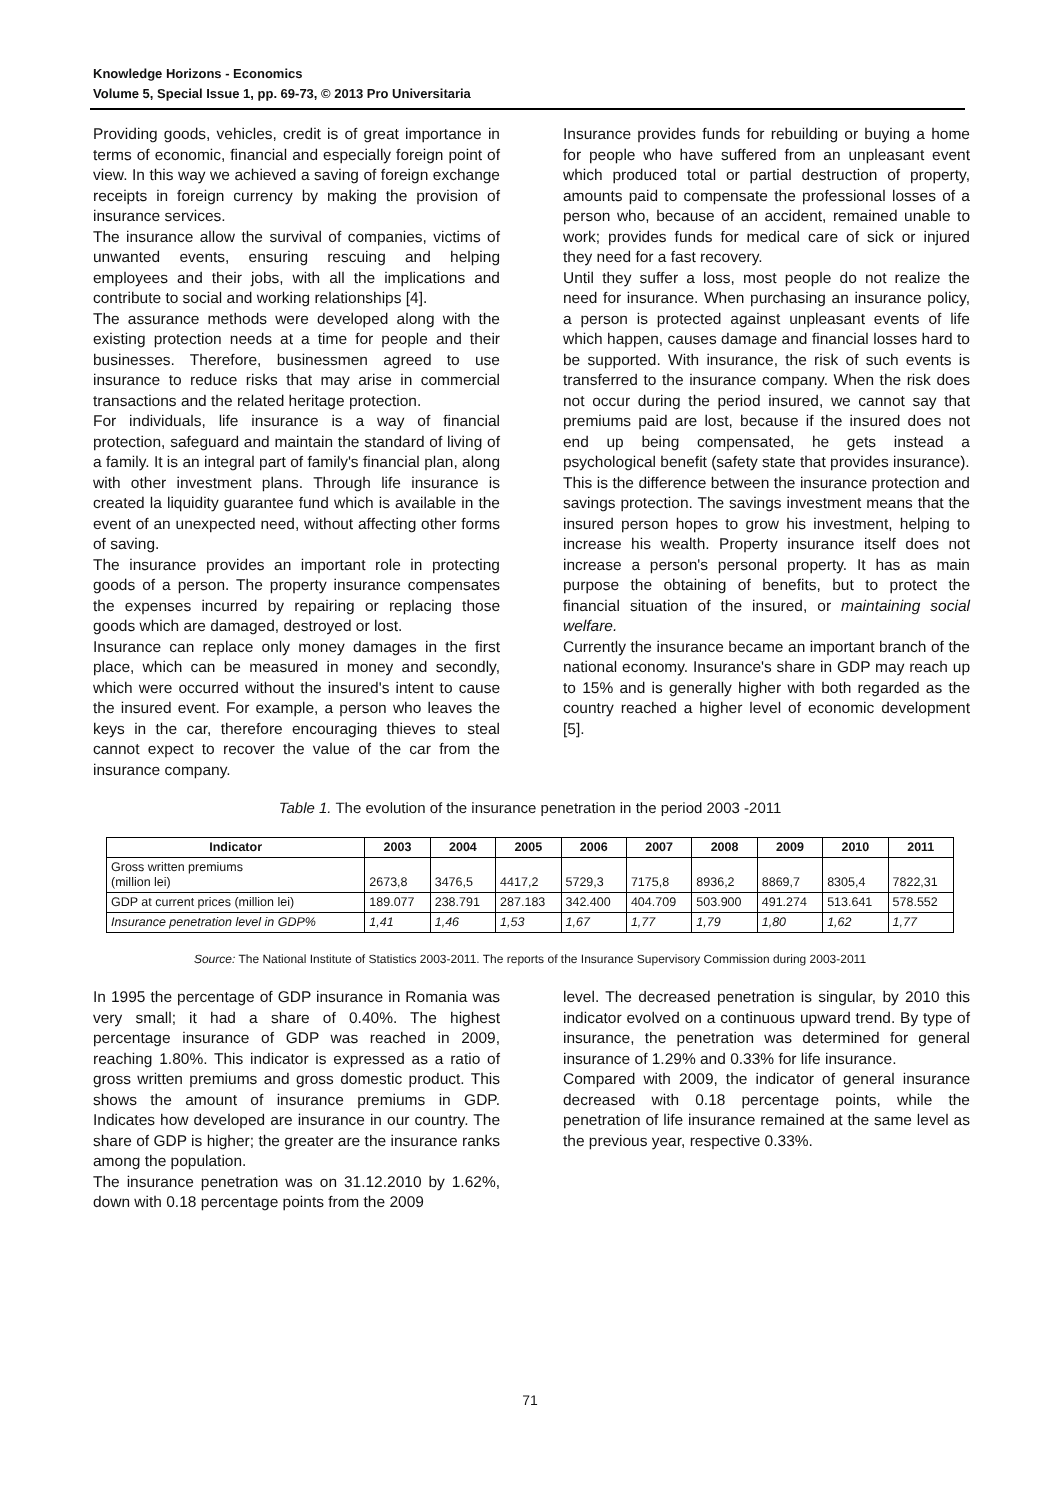Knowledge Horizons - Economics
Volume 5, Special Issue 1, pp. 69-73, © 2013 Pro Universitaria
Providing goods, vehicles, credit is of great importance in terms of economic, financial and especially foreign point of view. In this way we achieved a saving of foreign exchange receipts in foreign currency by making the provision of insurance services.
The insurance allow the survival of companies, victims of unwanted events, ensuring rescuing and helping employees and their jobs, with all the implications and contribute to social and working relationships [4].
The assurance methods were developed along with the existing protection needs at a time for people and their businesses. Therefore, businessmen agreed to use insurance to reduce risks that may arise in commercial transactions and the related heritage protection.
For individuals, life insurance is a way of financial protection, safeguard and maintain the standard of living of a family. It is an integral part of family's financial plan, along with other investment plans. Through life insurance is created la liquidity guarantee fund which is available in the event of an unexpected need, without affecting other forms of saving.
The insurance provides an important role in protecting goods of a person. The property insurance compensates the expenses incurred by repairing or replacing those goods which are damaged, destroyed or lost.
Insurance can replace only money damages in the first place, which can be measured in money and secondly, which were occurred without the insured's intent to cause the insured event. For example, a person who leaves the keys in the car, therefore encouraging thieves to steal cannot expect to recover the value of the car from the insurance company.
Insurance provides funds for rebuilding or buying a home for people who have suffered from an unpleasant event which produced total or partial destruction of property, amounts paid to compensate the professional losses of a person who, because of an accident, remained unable to work; provides funds for medical care of sick or injured they need for a fast recovery.
Until they suffer a loss, most people do not realize the need for insurance. When purchasing an insurance policy, a person is protected against unpleasant events of life which happen, causes damage and financial losses hard to be supported. With insurance, the risk of such events is transferred to the insurance company. When the risk does not occur during the period insured, we cannot say that premiums paid are lost, because if the insured does not end up being compensated, he gets instead a psychological benefit (safety state that provides insurance).
This is the difference between the insurance protection and savings protection. The savings investment means that the insured person hopes to grow his investment, helping to increase his wealth. Property insurance itself does not increase a person's personal property. It has as main purpose the obtaining of benefits, but to protect the financial situation of the insured, or maintaining social welfare.
Currently the insurance became an important branch of the national economy. Insurance's share in GDP may reach up to 15% and is generally higher with both regarded as the country reached a higher level of economic development [5].
Table 1. The evolution of the insurance penetration in the period 2003 -2011
| Indicator | 2003 | 2004 | 2005 | 2006 | 2007 | 2008 | 2009 | 2010 | 2011 |
| --- | --- | --- | --- | --- | --- | --- | --- | --- | --- |
| Gross written premiums (million lei) | 2673,8 | 3476,5 | 4417,2 | 5729,3 | 7175,8 | 8936,2 | 8869,7 | 8305,4 | 7822,31 |
| GDP at current prices (million lei) | 189.077 | 238.791 | 287.183 | 342.400 | 404.709 | 503.900 | 491.274 | 513.641 | 578.552 |
| Insurance penetration level in GDP% | 1,41 | 1,46 | 1,53 | 1,67 | 1,77 | 1,79 | 1,80 | 1,62 | 1,77 |
Source: The National Institute of Statistics 2003-2011. The reports of the Insurance Supervisory Commission during 2003-2011
In 1995 the percentage of GDP insurance in Romania was very small; it had a share of 0.40%. The highest percentage insurance of GDP was reached in 2009, reaching 1.80%. This indicator is expressed as a ratio of gross written premiums and gross domestic product. This shows the amount of insurance premiums in GDP. Indicates how developed are insurance in our country. The share of GDP is higher; the greater are the insurance ranks among the population.
The insurance penetration was on 31.12.2010 by 1.62%, down with 0.18 percentage points from the 2009
level. The decreased penetration is singular, by 2010 this indicator evolved on a continuous upward trend. By type of insurance, the penetration was determined for general insurance of 1.29% and 0.33% for life insurance.
Compared with 2009, the indicator of general insurance decreased with 0.18 percentage points, while the penetration of life insurance remained at the same level as the previous year, respective 0.33%.
71